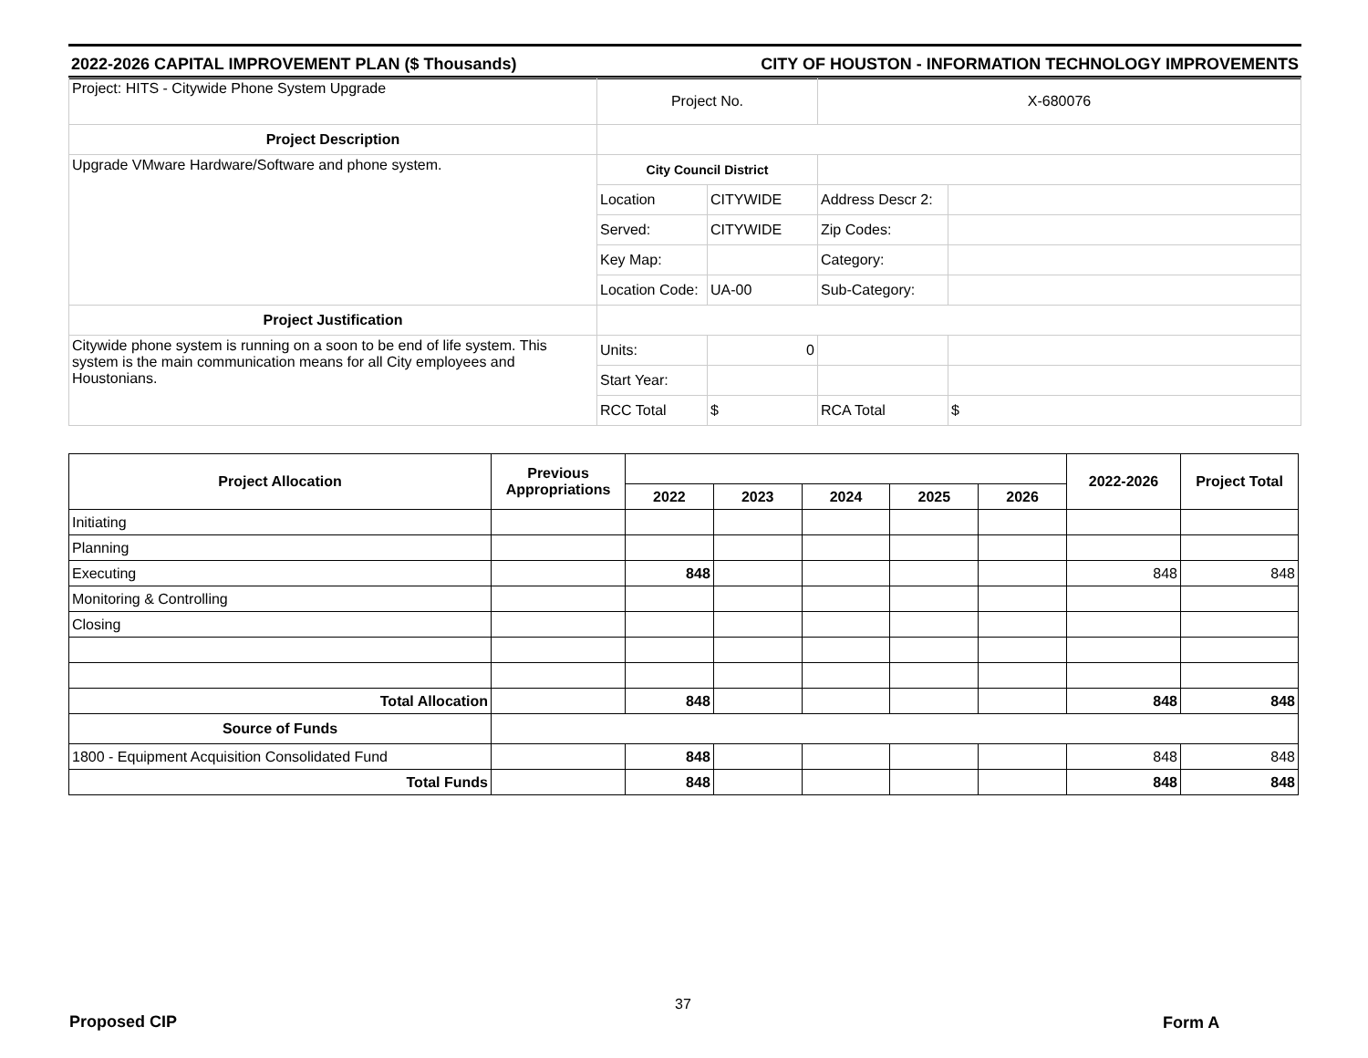2022-2026 CAPITAL IMPROVEMENT PLAN ($ Thousands) CITY OF HOUSTON - INFORMATION TECHNOLOGY IMPROVEMENTS
| Project: HITS - Citywide Phone System Upgrade | Project No. | | X-680076 | |
| Project Description | | | | |
| Upgrade VMware Hardware/Software and phone system. | City Council District | | | |
| | Location | CITYWIDE | Address Descr 2: | |
| | Served: | CITYWIDE | Zip Codes: | |
| | Key Map: | | Category: | |
| | Location Code: | UA-00 | Sub-Category: | |
| Project Justification | | | | |
| Citywide phone system is running on a soon to be end of life system. This system is the main communication means for all City employees and Houstonians. | Units: | 0 | | |
| | Start Year: | | | |
| | RCC Total | $ | RCA Total | $ |
| Project Allocation | Previous Appropriations | | | | | | 2022-2026 | Project Total |
| --- | --- | --- | --- | --- | --- | --- | --- | --- |
| | | 2022 | 2023 | 2024 | 2025 | 2026 | | |
| Initiating | | | | | | | | |
| Planning | | | | | | | | |
| Executing | | 848 | | | | | 848 | 848 |
| Monitoring & Controlling | | | | | | | | |
| Closing | | | | | | | | |
| Total Allocation | | 848 | | | | | 848 | 848 |
| Source of Funds | | | | | | | | |
| 1800 - Equipment Acquisition Consolidated Fund | | 848 | | | | | 848 | 848 |
| Total Funds | | 848 | | | | | 848 | 848 |
37
Proposed CIP Form A